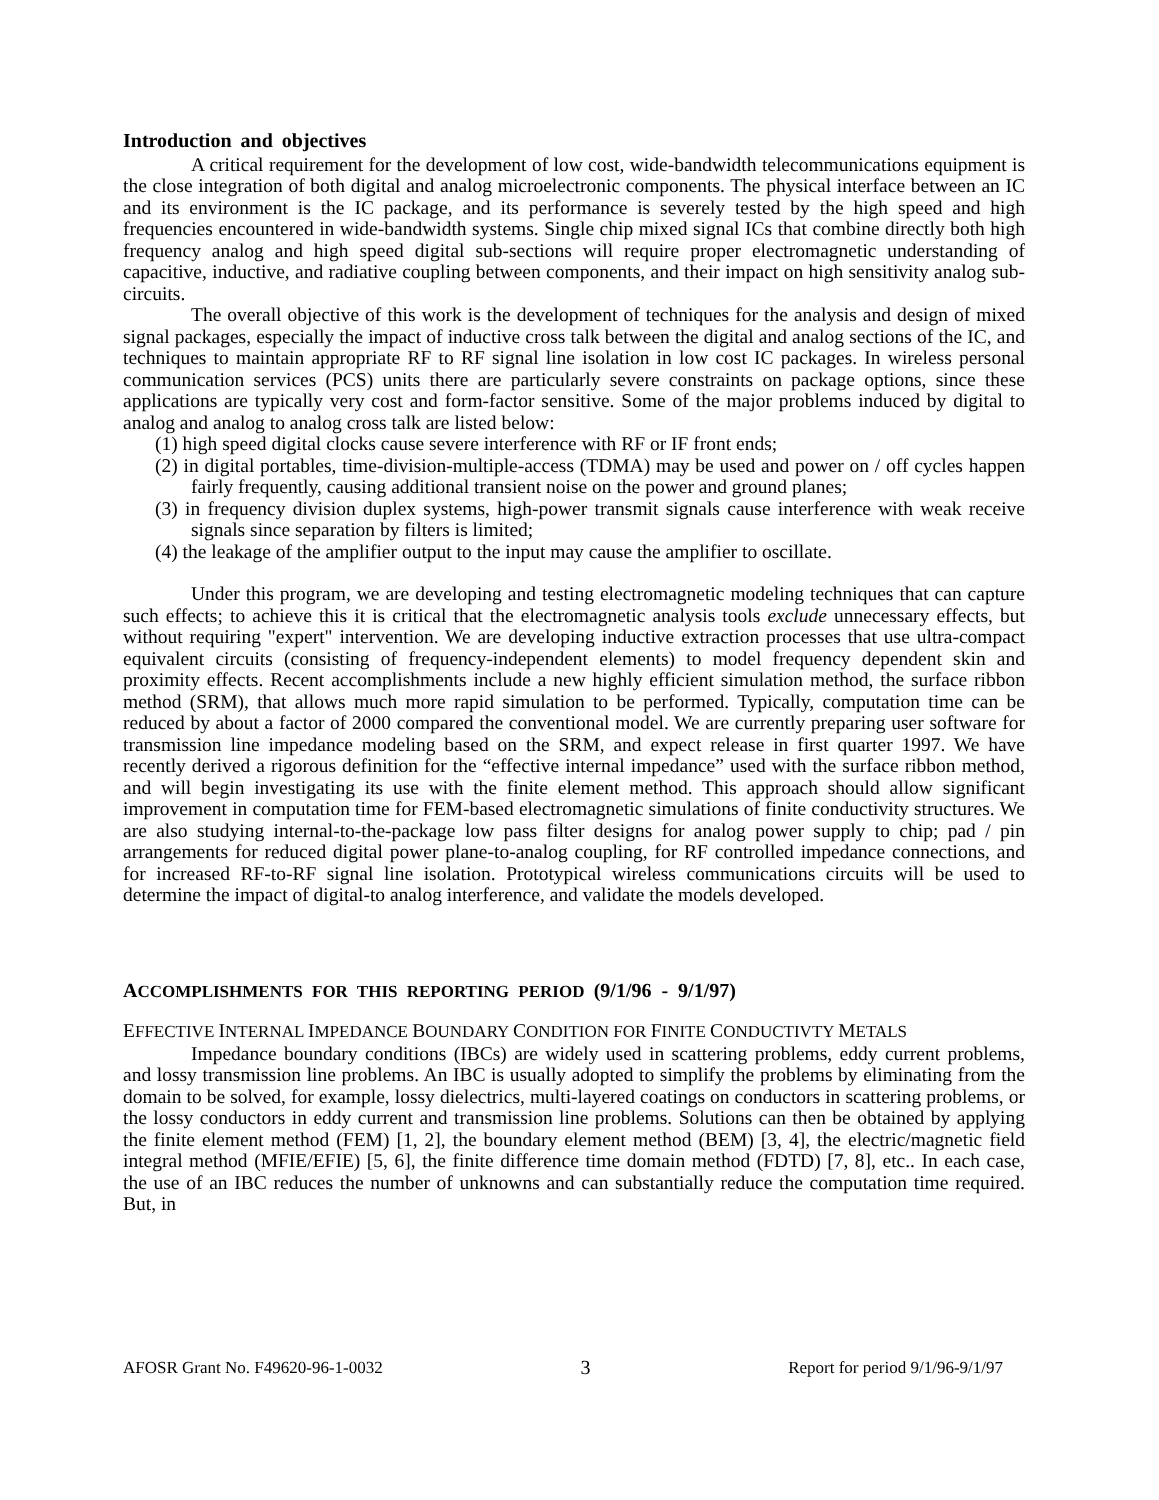Introduction and objectives
A critical requirement for the development of low cost, wide-bandwidth telecommunications equipment is the close integration of both digital and analog microelectronic components. The physical interface between an IC and its environment is the IC package, and its performance is severely tested by the high speed and high frequencies encountered in wide-bandwidth systems. Single chip mixed signal ICs that combine directly both high frequency analog and high speed digital sub-sections will require proper electromagnetic understanding of capacitive, inductive, and radiative coupling between components, and their impact on high sensitivity analog sub-circuits.
The overall objective of this work is the development of techniques for the analysis and design of mixed signal packages, especially the impact of inductive cross talk between the digital and analog sections of the IC, and techniques to maintain appropriate RF to RF signal line isolation in low cost IC packages. In wireless personal communication services (PCS) units there are particularly severe constraints on package options, since these applications are typically very cost and form-factor sensitive. Some of the major problems induced by digital to analog and analog to analog cross talk are listed below:
(1) high speed digital clocks cause severe interference with RF or IF front ends;
(2) in digital portables, time-division-multiple-access (TDMA) may be used and power on / off cycles happen fairly frequently, causing additional transient noise on the power and ground planes;
(3) in frequency division duplex systems, high-power transmit signals cause interference with weak receive signals since separation by filters is limited;
(4) the leakage of the amplifier output to the input may cause the amplifier to oscillate.
Under this program, we are developing and testing electromagnetic modeling techniques that can capture such effects; to achieve this it is critical that the electromagnetic analysis tools exclude unnecessary effects, but without requiring "expert" intervention. We are developing inductive extraction processes that use ultra-compact equivalent circuits (consisting of frequency-independent elements) to model frequency dependent skin and proximity effects. Recent accomplishments include a new highly efficient simulation method, the surface ribbon method (SRM), that allows much more rapid simulation to be performed. Typically, computation time can be reduced by about a factor of 2000 compared the conventional model. We are currently preparing user software for transmission line impedance modeling based on the SRM, and expect release in first quarter 1997. We have recently derived a rigorous definition for the “effective internal impedance” used with the surface ribbon method, and will begin investigating its use with the finite element method. This approach should allow significant improvement in computation time for FEM-based electromagnetic simulations of finite conductivity structures. We are also studying internal-to-the-package low pass filter designs for analog power supply to chip; pad / pin arrangements for reduced digital power plane-to-analog coupling, for RF controlled impedance connections, and for increased RF-to-RF signal line isolation. Prototypical wireless communications circuits will be used to determine the impact of digital-to analog interference, and validate the models developed.
ACCOMPLISHMENTS FOR THIS REPORTING PERIOD (9/1/96 - 9/1/97)
EFFECTIVE INTERNAL IMPEDANCE BOUNDARY CONDITION FOR FINITE CONDUCTIVTY METALS
Impedance boundary conditions (IBCs) are widely used in scattering problems, eddy current problems, and lossy transmission line problems. An IBC is usually adopted to simplify the problems by eliminating from the domain to be solved, for example, lossy dielectrics, multi-layered coatings on conductors in scattering problems, or the lossy conductors in eddy current and transmission line problems. Solutions can then be obtained by applying the finite element method (FEM) [1, 2], the boundary element method (BEM) [3, 4], the electric/magnetic field integral method (MFIE/EFIE) [5, 6], the finite difference time domain method (FDTD) [7, 8], etc.. In each case, the use of an IBC reduces the number of unknowns and can substantially reduce the computation time required. But, in
AFOSR Grant No. F49620-96-1-0032 3 Report for period 9/1/96-9/1/97